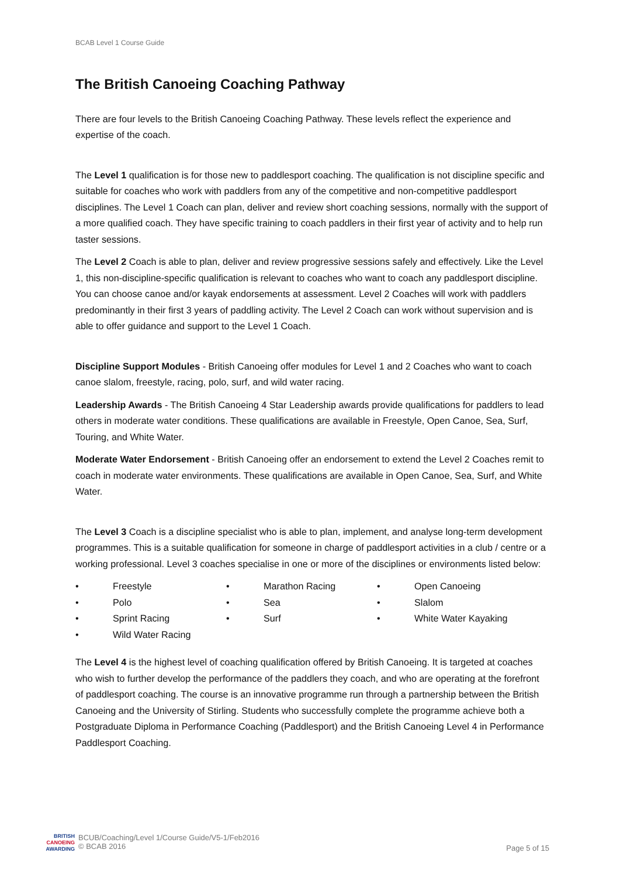BCAB Level 1 Course Guide
The British Canoeing Coaching Pathway
There are four levels to the British Canoeing Coaching Pathway. These levels reflect the experience and expertise of the coach.
The Level 1 qualification is for those new to paddlesport coaching. The qualification is not discipline specific and suitable for coaches who work with paddlers from any of the competitive and non-competitive paddlesport disciplines. The Level 1 Coach can plan, deliver and review short coaching sessions, normally with the support of a more qualified coach. They have specific training to coach paddlers in their first year of activity and to help run taster sessions.
The Level 2 Coach is able to plan, deliver and review progressive sessions safely and effectively. Like the Level 1, this non-discipline-specific qualification is relevant to coaches who want to coach any paddlesport discipline. You can choose canoe and/or kayak endorsements at assessment. Level 2 Coaches will work with paddlers predominantly in their first 3 years of paddling activity. The Level 2 Coach can work without supervision and is able to offer guidance and support to the Level 1 Coach.
Discipline Support Modules - British Canoeing offer modules for Level 1 and 2 Coaches who want to coach canoe slalom, freestyle, racing, polo, surf, and wild water racing.
Leadership Awards - The British Canoeing 4 Star Leadership awards provide qualifications for paddlers to lead others in moderate water conditions. These qualifications are available in Freestyle, Open Canoe, Sea, Surf, Touring, and White Water.
Moderate Water Endorsement - British Canoeing offer an endorsement to extend the Level 2 Coaches remit to coach in moderate water environments. These qualifications are available in Open Canoe, Sea, Surf, and White Water.
The Level 3 Coach is a discipline specialist who is able to plan, implement, and analyse long-term development programmes. This is a suitable qualification for someone in charge of paddlesport activities in a club / centre or a working professional. Level 3 coaches specialise in one or more of the disciplines or environments listed below:
• Freestyle
• Marathon Racing
• Open Canoeing
• Polo
• Sea
• Slalom
• Sprint Racing
• Surf
• White Water Kayaking
• Wild Water Racing
The Level 4 is the highest level of coaching qualification offered by British Canoeing. It is targeted at coaches who wish to further develop the performance of the paddlers they coach, and who are operating at the forefront of paddlesport coaching. The course is an innovative programme run through a partnership between the British Canoeing and the University of Stirling. Students who successfully complete the programme achieve both a Postgraduate Diploma in Performance Coaching (Paddlesport) and the British Canoeing Level 4 in Performance Paddlesport Coaching.
BRITISH
CANOEING
AWARDING
BCUB/Coaching/Level 1/Course Guide/V5-1/Feb2016
© BCAB 2016
Page 5 of 15